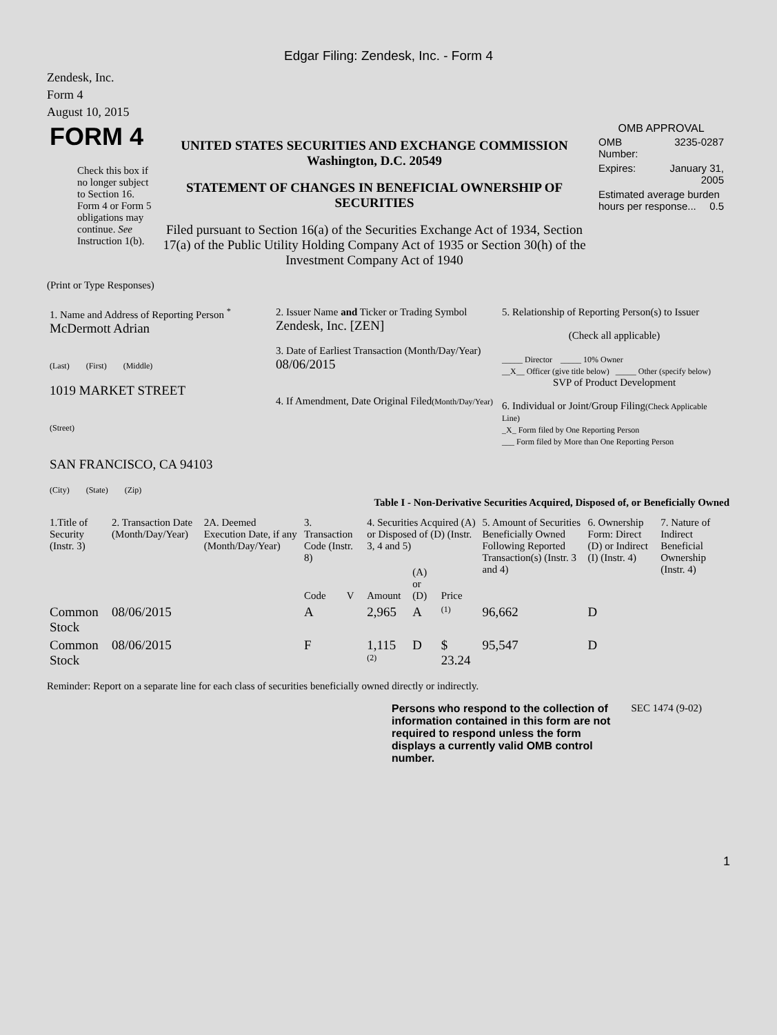Edgar Filing: Zendesk, Inc. - Form 4
Zendesk, Inc.
Form 4
August 10, 2015
| FORM 4 Check this box if no longer subject to Section 16. Form 4 or Form 5 obligations may continue. See Instruction 1(b). | UNITED STATES SECURITIES AND EXCHANGE COMMISSION Washington, D.C. 20549 STATEMENT OF CHANGES IN BENEFICIAL OWNERSHIP OF SECURITIES Filed pursuant to Section 16(a) of the Securities Exchange Act of 1934, Section 17(a) of the Public Utility Holding Company Act of 1935 or Section 30(h) of the Investment Company Act of 1940 | OMB APPROVAL / OMB Number: / 3235-0287 / / Expires: / January 31, 2005 / / Estimated average burden hours per response... 0.5 / / |
(Print or Type Responses)
| 1. Name and Address of Reporting Person <sup>*</sup> McDermott Adrian (Last) (First) (Middle) 1019 MARKET STREET (Street) SAN FRANCISCO, CA 94103 (City) (State) (Zip) | 2. Issuer Name and Ticker or Trading Symbol Zendesk, Inc. [ZEN] 3. Date of Earliest Transaction (Month/Day/Year) 08/06/2015 4. If Amendment, Date Original Filed (Month/Day/Year) | 5. Relationship of Reporting Person(s) to Issuer (Check all applicable) _____ Director _____ 10% Owner __X__ Officer (give title below) _____ Other (specify below) SVP of Product Development 6. Individual or Joint/Group Filing (Check Applicable Line) _X_ Form filed by One Reporting Person ___ Form filed by More than One Reporting Person |
Table I - Non-Derivative Securities Acquired, Disposed of, or Beneficially Owned
| 1.Title of Security (Instr. 3) | 2. Transaction Date (Month/Day/Year) | 2A. Deemed Execution Date, if any (Month/Day/Year) | 3. Transaction Code (Instr. 8) | | 4. Securities Acquired (A) or Disposed of (D) (Instr. 3, 4 and 5) | | | 5. Amount of Securities Beneficially Owned Following Reported Transaction(s) (Instr. 3 and 4) | 6. Ownership Form: Direct (D) or Indirect (I) (Instr. 4) | 7. Nature of Indirect Beneficial Ownership (Instr. 4) |
| --- | --- | --- | --- | --- | --- | --- | --- | --- | --- | --- |
| | | | Code | V | Amount | (A) or (D) | Price | | | |
| Common Stock | 08/06/2015 | | A | | 2,965 | A | <sup>(1)</sup> | 96,662 | D | |
| Common Stock | 08/06/2015 | | F | | 1,115 <sup>(2)</sup> | D | $ 23.24 | 95,547 | D | |
Reminder: Report on a separate line for each class of securities beneficially owned directly or indirectly.
Persons who respond to the collection of information contained in this form are not required to respond unless the form displays a currently valid OMB control number.
SEC 1474 (9-02)
1